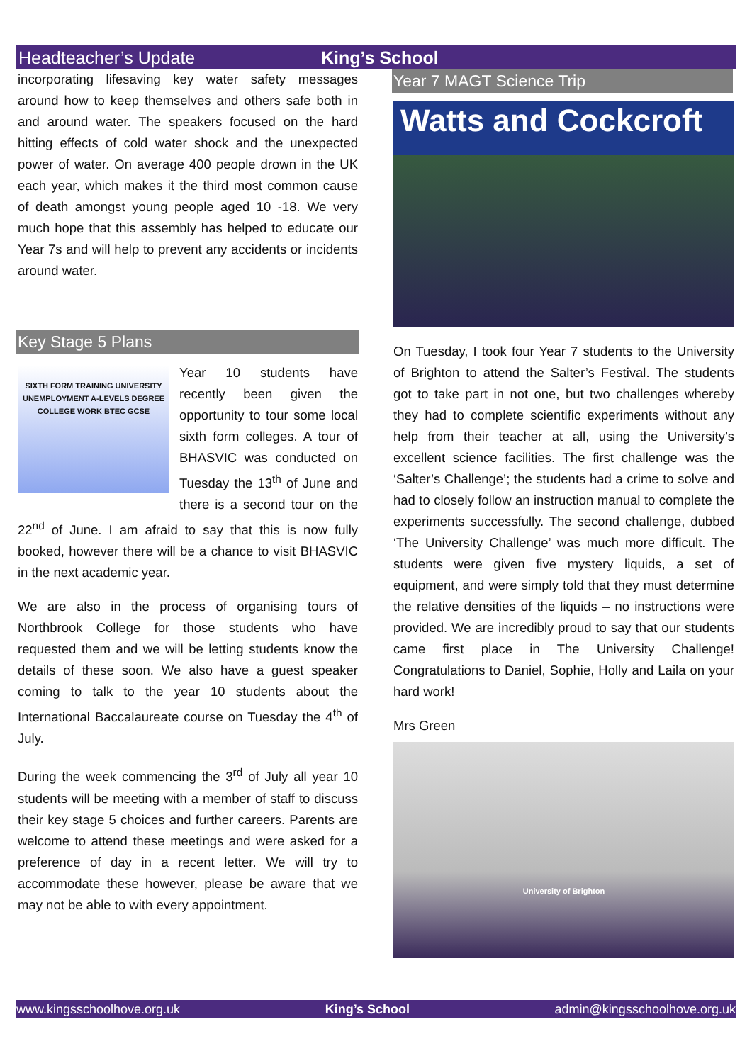Headteacher’s Update King’s School
incorporating lifesaving key water safety messages around how to keep themselves and others safe both in and around water. The speakers focused on the hard hitting effects of cold water shock and the unexpected power of water. On average 400 people drown in the UK each year, which makes it the third most common cause of death amongst young people aged 10 -18. We very much hope that this assembly has helped to educate our Year 7s and will help to prevent any accidents or incidents around water.
Key Stage 5 Plans
SIXTH FORM TRAINING UNIVERSITY UNEMPLOYMENT A-LEVELS DEGREE COLLEGE WORK BTEC GCSE
Year 10 students have recently been given the opportunity to tour some local sixth form colleges. A tour of BHASVIC was conducted on Tuesday the 13<sup>th</sup> of June and there is a second tour on the 22<sup>nd</sup> of June. I am afraid to say that this is now fully booked, however there will be a chance to visit BHASVIC in the next academic year.
We are also in the process of organising tours of Northbrook College for those students who have requested them and we will be letting students know the details of these soon. We also have a guest speaker coming to talk to the year 10 students about the International Baccalaureate course on Tuesday the 4<sup>th</sup> of July.
During the week commencing the 3<sup>rd</sup> of July all year 10 students will be meeting with a member of staff to discuss their key stage 5 choices and further careers. Parents are welcome to attend these meetings and were asked for a preference of day in a recent letter. We will try to accommodate these however, please be aware that we may not be able to with every appointment.
Year 7 MAGT Science Trip
Watts and Cockcroft
On Tuesday, I took four Year 7 students to the University of Brighton to attend the Salter’s Festival. The students got to take part in not one, but two challenges whereby they had to complete scientific experiments without any help from their teacher at all, using the University’s excellent science facilities. The first challenge was the ‘Salter’s Challenge’; the students had a crime to solve and had to closely follow an instruction manual to complete the experiments successfully. The second challenge, dubbed ‘The University Challenge’ was much more difficult. The students were given five mystery liquids, a set of equipment, and were simply told that they must determine the relative densities of the liquids – no instructions were provided. We are incredibly proud to say that our students came first place in The University Challenge! Congratulations to Daniel, Sophie, Holly and Laila on your hard work!
Mrs Green
University of Brighton
www.kingsschoolhove.org.uk King’s School admin@kingsschoolhove.org.uk